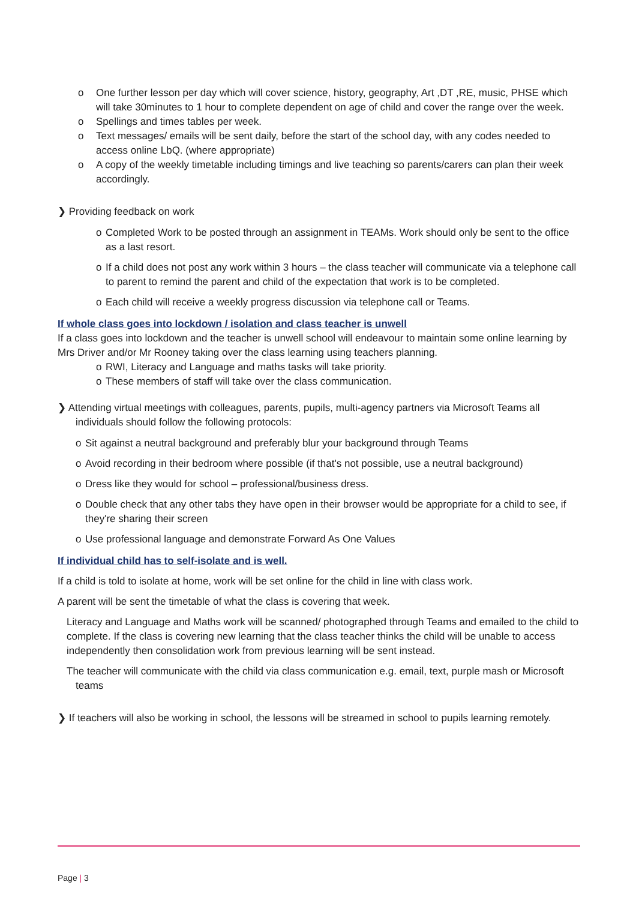o One further lesson per day which will cover science, history, geography, Art ,DT ,RE, music, PHSE which will take 30minutes to 1 hour to complete dependent on age of child and cover the range over the week.
o Spellings and times tables per week.
o Text messages/ emails will be sent daily, before the start of the school day, with any codes needed to access online LbQ. (where appropriate)
o A copy of the weekly timetable including timings and live teaching so parents/carers can plan their week accordingly.
❯ Providing feedback on work
o Completed Work to be posted through an assignment in TEAMs. Work should only be sent to the office as a last resort.
o If a child does not post any work within 3 hours – the class teacher will communicate via a telephone call to parent to remind the parent and child of the expectation that work is to be completed.
o Each child will receive a weekly progress discussion via telephone call or Teams.
If whole class goes into lockdown / isolation and class teacher is unwell
If a class goes into lockdown and the teacher is unwell school will endeavour to maintain some online learning by Mrs Driver and/or Mr Rooney taking over the class learning using teachers planning.
o RWI, Literacy and Language and maths tasks will take priority.
o These members of staff will take over the class communication.
❯ Attending virtual meetings with colleagues, parents, pupils, multi-agency partners via Microsoft Teams all individuals should follow the following protocols:
o Sit against a neutral background and preferably blur your background through Teams
o Avoid recording in their bedroom where possible (if that's not possible, use a neutral background)
o Dress like they would for school – professional/business dress.
o Double check that any other tabs they have open in their browser would be appropriate for a child to see, if they're sharing their screen
o Use professional language and demonstrate Forward As One Values
If individual child has to self-isolate and is well.
If a child is told to isolate at home, work will be set online for the child in line with class work.
A parent will be sent the timetable of what the class is covering that week.
Literacy and Language and Maths work will be scanned/ photographed through Teams and emailed to the child to complete. If the class is covering new learning that the class teacher thinks the child will be unable to access independently then consolidation work from previous learning will be sent instead.
The teacher will communicate with the child via class communication e.g. email, text, purple mash or Microsoft teams
❯ If teachers will also be working in school, the lessons will be streamed in school to pupils learning remotely.
Page | 3